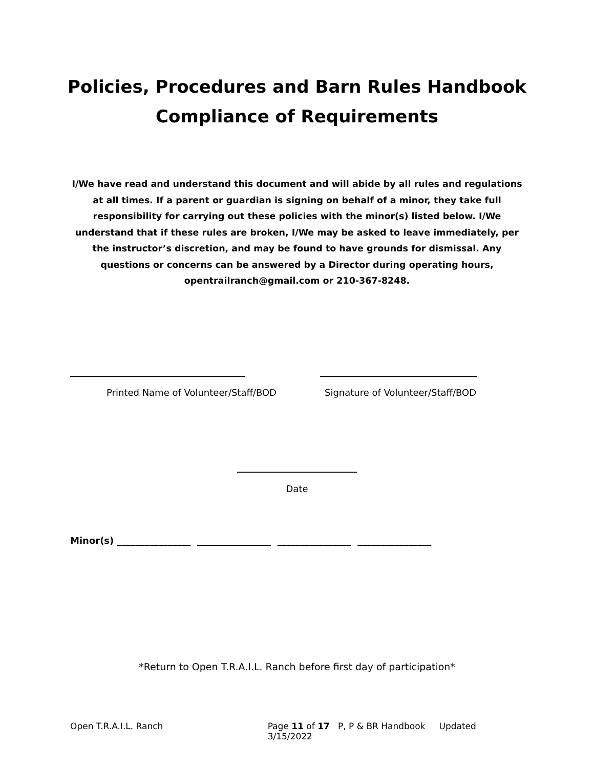Policies, Procedures and Barn Rules Handbook
Compliance of Requirements
I/We have read and understand this document and will abide by all rules and regulations at all times. If a parent or guardian is signing on behalf of a minor, they take full responsibility for carrying out these policies with the minor(s) listed below. I/We understand that if these rules are broken, I/We may be asked to leave immediately, per the instructor’s discretion, and may be found to have grounds for dismissal. Any questions or concerns can be answered by a Director during operating hours, opentrailranch@gmail.com or 210-367-8248.
______________________________________ __________________________________
Printed Name of Volunteer/Staff/BOD Signature of Volunteer/Staff/BOD
__________________________
Date
Minor(s) ________________ ________________ ________________ ________________
*Return to Open T.R.A.I.L. Ranch before first day of participation*
Open T.R.A.I.L. Ranch Page 11 of 17 P, P & BR Handbook Updated 3/15/2022